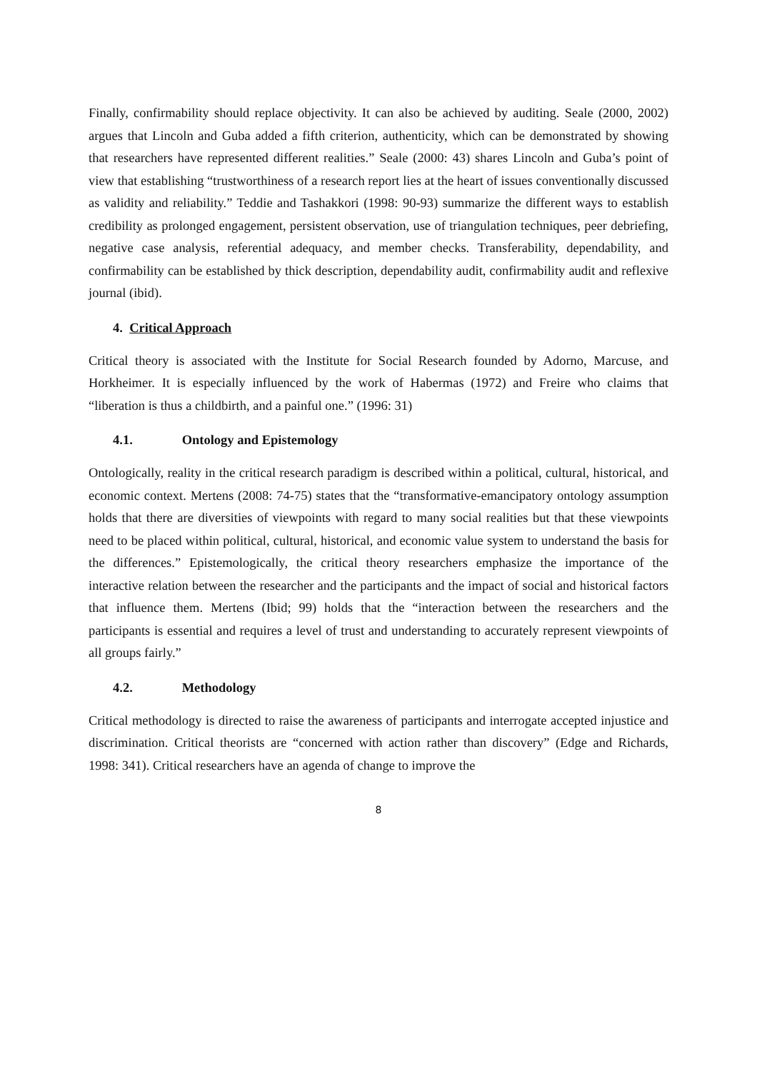Finally, confirmability should replace objectivity. It can also be achieved by auditing. Seale (2000, 2002) argues that Lincoln and Guba added a fifth criterion, authenticity, which can be demonstrated by showing that researchers have represented different realities.” Seale (2000: 43) shares Lincoln and Guba’s point of view that establishing “trustworthiness of a research report lies at the heart of issues conventionally discussed as validity and reliability.” Teddie and Tashakkori (1998: 90-93) summarize the different ways to establish credibility as prolonged engagement, persistent observation, use of triangulation techniques, peer debriefing, negative case analysis, referential adequacy, and member checks. Transferability, dependability, and confirmability can be established by thick description, dependability audit, confirmability audit and reflexive journal (ibid).
4. Critical Approach
Critical theory is associated with the Institute for Social Research founded by Adorno, Marcuse, and Horkheimer. It is especially influenced by the work of Habermas (1972) and Freire who claims that “liberation is thus a childbirth, and a painful one.” (1996: 31)
4.1. Ontology and Epistemology
Ontologically, reality in the critical research paradigm is described within a political, cultural, historical, and economic context. Mertens (2008: 74-75) states that the “transformative-emancipatory ontology assumption holds that there are diversities of viewpoints with regard to many social realities but that these viewpoints need to be placed within political, cultural, historical, and economic value system to understand the basis for the differences.” Epistemologically, the critical theory researchers emphasize the importance of the interactive relation between the researcher and the participants and the impact of social and historical factors that influence them. Mertens (Ibid; 99) holds that the “interaction between the researchers and the participants is essential and requires a level of trust and understanding to accurately represent viewpoints of all groups fairly.”
4.2. Methodology
Critical methodology is directed to raise the awareness of participants and interrogate accepted injustice and discrimination. Critical theorists are “concerned with action rather than discovery” (Edge and Richards, 1998: 341). Critical researchers have an agenda of change to improve the
8